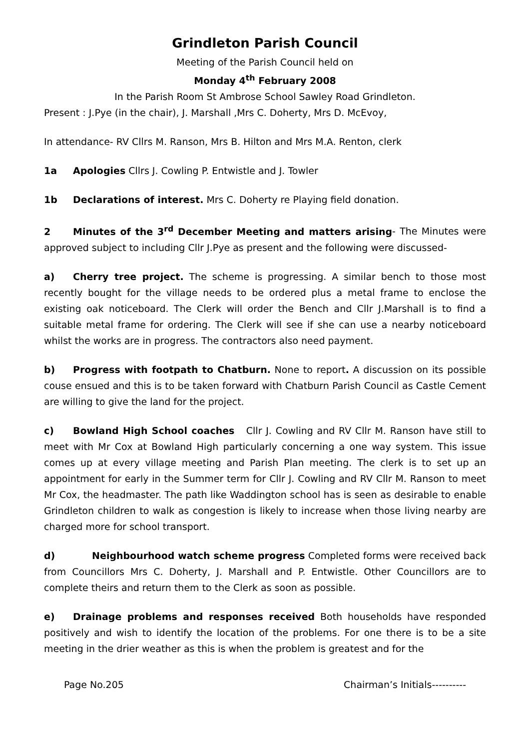Grindleton Parish Council
Meeting of the Parish Council held on
Monday 4<sup>th</sup> February 2008
In the Parish Room St Ambrose School Sawley Road Grindleton.
Present : J.Pye (in the chair), J. Marshall ,Mrs C. Doherty, Mrs D. McEvoy,
In attendance- RV Cllrs M. Ranson, Mrs B. Hilton and Mrs M.A. Renton, clerk
1a Apologies Cllrs J. Cowling P. Entwistle and J. Towler
1b Declarations of interest. Mrs C. Doherty re Playing field donation.
2 Minutes of the 3<sup>rd</sup> December Meeting and matters arising- The Minutes were approved subject to including Cllr J.Pye as present and the following were discussed-
a) Cherry tree project. The scheme is progressing. A similar bench to those most recently bought for the village needs to be ordered plus a metal frame to enclose the existing oak noticeboard. The Clerk will order the Bench and Cllr J.Marshall is to find a suitable metal frame for ordering. The Clerk will see if she can use a nearby noticeboard whilst the works are in progress. The contractors also need payment.
b) Progress with footpath to Chatburn. None to report. A discussion on its possible couse ensued and this is to be taken forward with Chatburn Parish Council as Castle Cement are willing to give the land for the project.
c) Bowland High School coaches Cllr J. Cowling and RV Cllr M. Ranson have still to meet with Mr Cox at Bowland High particularly concerning a one way system. This issue comes up at every village meeting and Parish Plan meeting. The clerk is to set up an appointment for early in the Summer term for Cllr J. Cowling and RV Cllr M. Ranson to meet Mr Cox, the headmaster. The path like Waddington school has is seen as desirable to enable Grindleton children to walk as congestion is likely to increase when those living nearby are charged more for school transport.
d) Neighbourhood watch scheme progress Completed forms were received back from Councillors Mrs C. Doherty, J. Marshall and P. Entwistle. Other Councillors are to complete theirs and return them to the Clerk as soon as possible.
e) Drainage problems and responses received Both households have responded positively and wish to identify the location of the problems. For one there is to be a site meeting in the drier weather as this is when the problem is greatest and for the
Page No.205 Chairman’s Initials----------